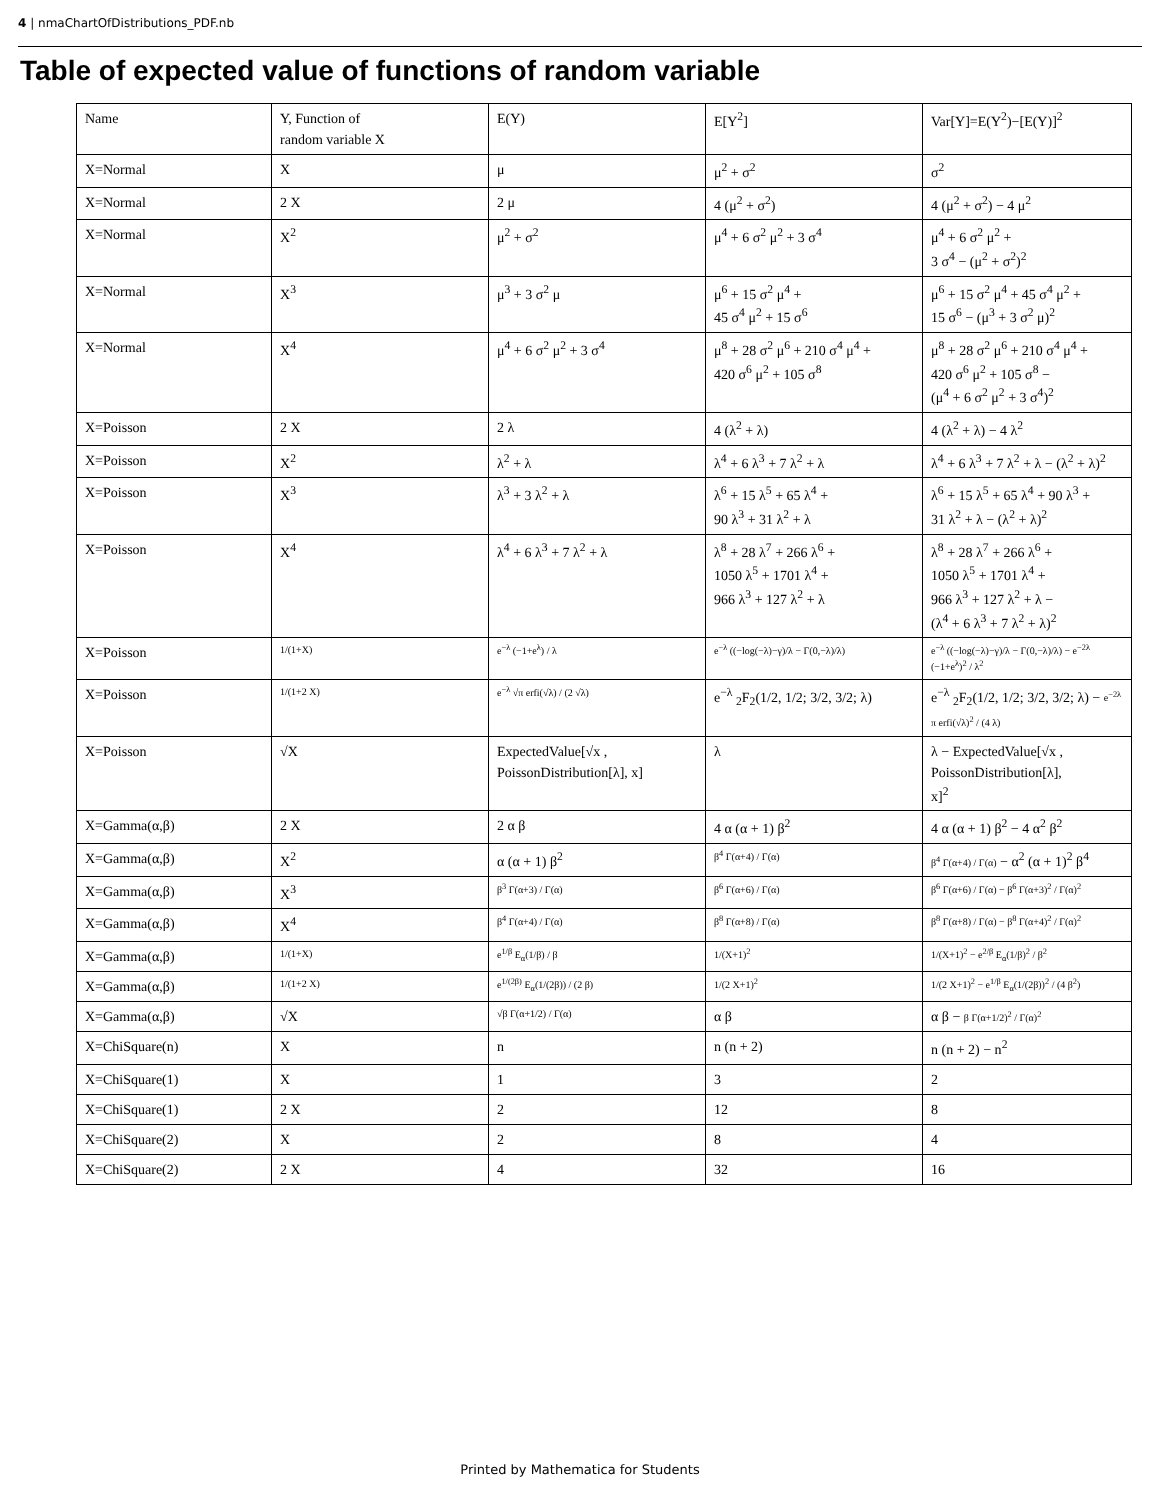4 | nmaChartOfDistributions_PDF.nb
Table of expected value of functions of random variable
| Name | Y, Function of random variable X | E(Y) | E[Y<sup>2</sup>] | Var[Y]=E(Y<sup>2</sup>)−[E(Y)]<sup>2</sup> |
| X=Normal | X | μ | μ<sup>2</sup> + σ<sup>2</sup> | σ<sup>2</sup> |
| X=Normal | 2 X | 2 μ | 4 (μ<sup>2</sup> + σ<sup>2</sup>) | 4 (μ<sup>2</sup> + σ<sup>2</sup>) − 4 μ<sup>2</sup> |
| X=Normal | X<sup>2</sup> | μ<sup>2</sup> + σ<sup>2</sup> | μ<sup>4</sup> + 6 σ<sup>2</sup> μ<sup>2</sup> + 3 σ<sup>4</sup> | μ<sup>4</sup> + 6 σ<sup>2</sup> μ<sup>2</sup> + 3 σ<sup>4</sup> − (μ<sup>2</sup> + σ<sup>2</sup>)<sup>2</sup> |
| X=Normal | X<sup>3</sup> | μ<sup>3</sup> + 3 σ<sup>2</sup> μ | μ<sup>6</sup> + 15 σ<sup>2</sup> μ<sup>4</sup> + 45 σ<sup>4</sup> μ<sup>2</sup> + 15 σ<sup>6</sup> | μ<sup>6</sup> + 15 σ<sup>2</sup> μ<sup>4</sup> + 45 σ<sup>4</sup> μ<sup>2</sup> + 15 σ<sup>6</sup> − (μ<sup>3</sup> + 3 σ<sup>2</sup> μ)<sup>2</sup> |
| X=Normal | X<sup>4</sup> | μ<sup>4</sup> + 6 σ<sup>2</sup> μ<sup>2</sup> + 3 σ<sup>4</sup> | μ<sup>8</sup> + 28 σ<sup>2</sup> μ<sup>6</sup> + 210 σ<sup>4</sup> μ<sup>4</sup> + 420 σ<sup>6</sup> μ<sup>2</sup> + 105 σ<sup>8</sup> | μ<sup>8</sup> + 28 σ<sup>2</sup> μ<sup>6</sup> + 210 σ<sup>4</sup> μ<sup>4</sup> + 420 σ<sup>6</sup> μ<sup>2</sup> + 105 σ<sup>8</sup> − (μ<sup>4</sup> + 6 σ<sup>2</sup> μ<sup>2</sup> + 3 σ<sup>4</sup>)<sup>2</sup> |
| X=Poisson | 2 X | 2 λ | 4 (λ<sup>2</sup> + λ) | 4 (λ<sup>2</sup> + λ) − 4 λ<sup>2</sup> |
| X=Poisson | X<sup>2</sup> | λ<sup>2</sup> + λ | λ<sup>4</sup> + 6 λ<sup>3</sup> + 7 λ<sup>2</sup> + λ | λ<sup>4</sup> + 6 λ<sup>3</sup> + 7 λ<sup>2</sup> + λ − (λ<sup>2</sup> + λ)<sup>2</sup> |
| X=Poisson | X<sup>3</sup> | λ<sup>3</sup> + 3 λ<sup>2</sup> + λ | λ<sup>6</sup> + 15 λ<sup>5</sup> + 65 λ<sup>4</sup> + 90 λ<sup>3</sup> + 31 λ<sup>2</sup> + λ | λ<sup>6</sup> + 15 λ<sup>5</sup> + 65 λ<sup>4</sup> + 90 λ<sup>3</sup> + 31 λ<sup>2</sup> + λ − (λ<sup>2</sup> + λ)<sup>2</sup> |
| X=Poisson | X<sup>4</sup> | λ<sup>4</sup> + 6 λ<sup>3</sup> + 7 λ<sup>2</sup> + λ | λ<sup>8</sup> + 28 λ<sup>7</sup> + 266 λ<sup>6</sup> + 1050 λ<sup>5</sup> + 1701 λ<sup>4</sup> + 966 λ<sup>3</sup> + 127 λ<sup>2</sup> + λ | λ<sup>8</sup> + 28 λ<sup>7</sup> + 266 λ<sup>6</sup> + 1050 λ<sup>5</sup> + 1701 λ<sup>4</sup> + 966 λ<sup>3</sup> + 127 λ<sup>2</sup> + λ − (λ<sup>4</sup> + 6 λ<sup>3</sup> + 7 λ<sup>2</sup> + λ)<sup>2</sup> |
| X=Poisson | 1/(1+X) | e<sup>−λ</sup> (−1+e<sup>λ</sup>) / λ | e<sup>−λ</sup> ((−log(−λ)−γ)/λ − Γ(0,−λ)/λ) | e<sup>−λ</sup> ((−log(−λ)−γ)/λ − Γ(0,−λ)/λ) − e<sup>−2λ</sup> (−1+e<sup>λ</sup>)<sup>2</sup> / λ<sup>2</sup> |
| X=Poisson | 1/(1+2 X) | e<sup>−λ</sup> √π erfi(√λ) / (2 √λ) | e<sup>−λ</sup> <sub>2</sub>F<sub>2</sub>(1/2, 1/2; 3/2, 3/2; λ) | e<sup>−λ</sup> <sub>2</sub>F<sub>2</sub>(1/2, 1/2; 3/2, 3/2; λ) − e<sup>−2λ</sup> π erfi(√λ)<sup>2</sup> / (4 λ) |
| X=Poisson | √X | ExpectedValue[√x , PoissonDistribution[λ], x] | λ | λ − ExpectedValue[√x , PoissonDistribution[λ], x]<sup>2</sup> |
| X=Gamma(α,β) | 2 X | 2 α β | 4 α (α + 1) β<sup>2</sup> | 4 α (α + 1) β<sup>2</sup> − 4 α<sup>2</sup> β<sup>2</sup> |
| X=Gamma(α,β) | X<sup>2</sup> | α (α + 1) β<sup>2</sup> | β<sup>4</sup> Γ(α+4) / Γ(α) | β<sup>4</sup> Γ(α+4) / Γ(α) − α<sup>2</sup> (α + 1)<sup>2</sup> β<sup>4</sup> |
| X=Gamma(α,β) | X<sup>3</sup> | β<sup>3</sup> Γ(α+3) / Γ(α) | β<sup>6</sup> Γ(α+6) / Γ(α) | β<sup>6</sup> Γ(α+6) / Γ(α) − β<sup>6</sup> Γ(α+3)<sup>2</sup> / Γ(α)<sup>2</sup> |
| X=Gamma(α,β) | X<sup>4</sup> | β<sup>4</sup> Γ(α+4) / Γ(α) | β<sup>8</sup> Γ(α+8) / Γ(α) | β<sup>8</sup> Γ(α+8) / Γ(α) − β<sup>8</sup> Γ(α+4)<sup>2</sup> / Γ(α)<sup>2</sup> |
| X=Gamma(α,β) | 1/(1+X) | e<sup>1/β</sup> E<sub>α</sub>(1/β) / β | 1/(X+1)<sup>2</sup> | 1/(X+1)<sup>2</sup> − e<sup>2/β</sup> E<sub>α</sub>(1/β)<sup>2</sup> / β<sup>2</sup> |
| X=Gamma(α,β) | 1/(1+2 X) | e<sup>1/(2β)</sup> E<sub>α</sub>(1/(2β)) / (2 β) | 1/(2 X+1)<sup>2</sup> | 1/(2 X+1)<sup>2</sup> − e<sup>1/β</sup> E<sub>α</sub>(1/(2β))<sup>2</sup> / (4 β<sup>2</sup>) |
| X=Gamma(α,β) | √X | √β Γ(α+1/2) / Γ(α) | α β | α β − β Γ(α+1/2)<sup>2</sup> / Γ(α)<sup>2</sup> |
| X=ChiSquare(n) | X | n | n (n + 2) | n (n + 2) − n<sup>2</sup> |
| X=ChiSquare(1) | X | 1 | 3 | 2 |
| X=ChiSquare(1) | 2 X | 2 | 12 | 8 |
| X=ChiSquare(2) | X | 2 | 8 | 4 |
| X=ChiSquare(2) | 2 X | 4 | 32 | 16 |
Printed by Mathematica for Students